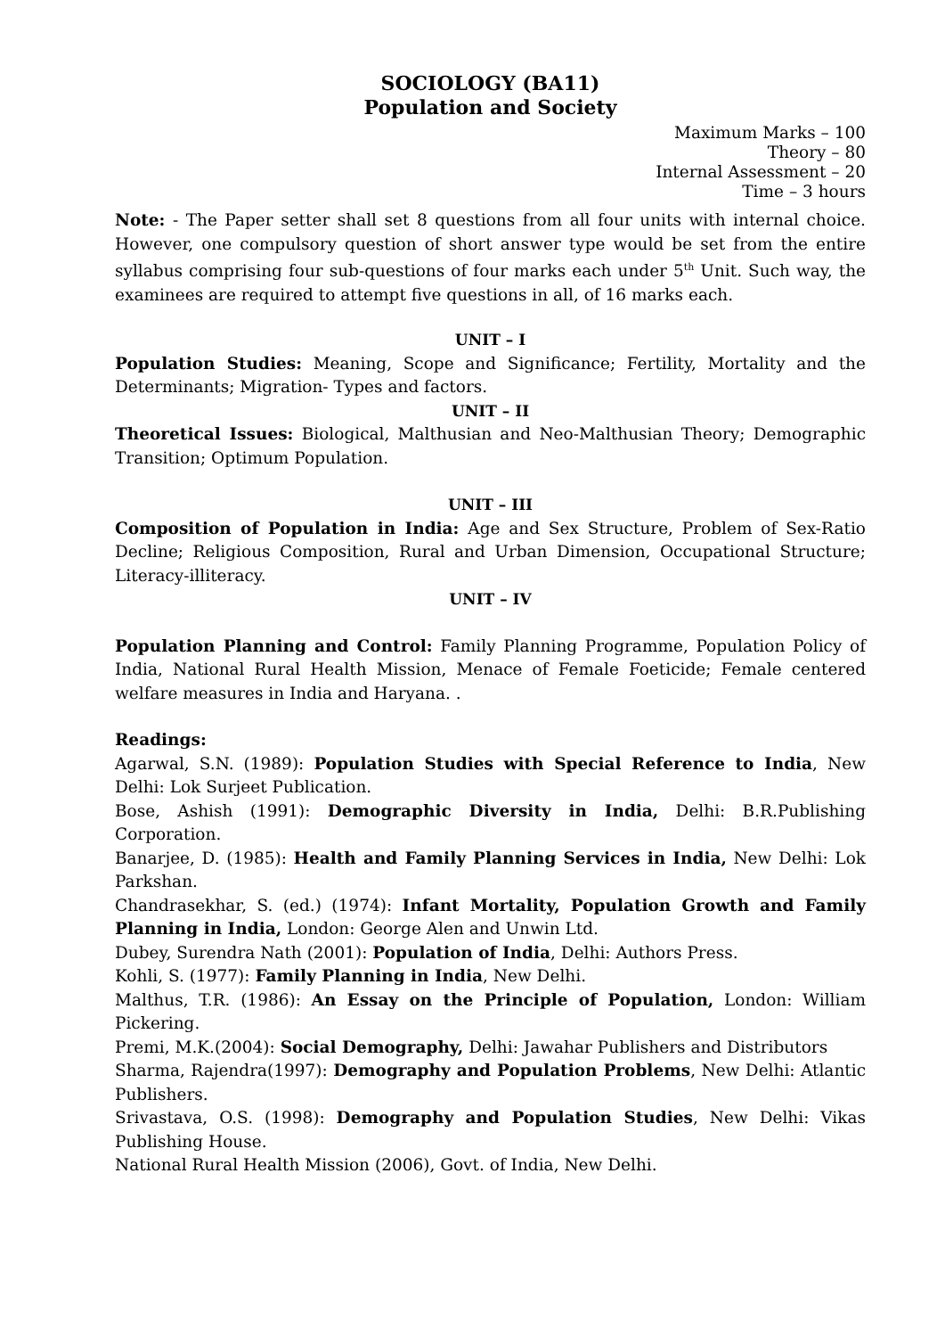SOCIOLOGY (BA11)
Population and Society
Maximum Marks – 100
Theory – 80
Internal Assessment – 20
Time – 3 hours
Note: - The Paper setter shall set 8 questions from all four units with internal choice. However, one compulsory question of short answer type would be set from the entire syllabus comprising four sub-questions of four marks each under 5<sup>th</sup> Unit. Such way, the examinees are required to attempt five questions in all, of 16 marks each.
UNIT – I
Population Studies: Meaning, Scope and Significance; Fertility, Mortality and the Determinants; Migration- Types and factors.
UNIT – II
Theoretical Issues: Biological, Malthusian and Neo-Malthusian Theory; Demographic Transition; Optimum Population.
UNIT – III
Composition of Population in India: Age and Sex Structure, Problem of Sex-Ratio Decline; Religious Composition, Rural and Urban Dimension, Occupational Structure; Literacy-illiteracy.
UNIT – IV
Population Planning and Control: Family Planning Programme, Population Policy of India, National Rural Health Mission, Menace of Female Foeticide; Female centered welfare measures in India and Haryana. .
Readings:
Agarwal, S.N. (1989): Population Studies with Special Reference to India, New Delhi: Lok Surjeet Publication.
Bose, Ashish (1991): Demographic Diversity in India, Delhi: B.R.Publishing Corporation.
Banarjee, D. (1985): Health and Family Planning Services in India, New Delhi: Lok Parkshan.
Chandrasekhar, S. (ed.) (1974): Infant Mortality, Population Growth and Family Planning in India, London: George Alen and Unwin Ltd.
Dubey, Surendra Nath (2001): Population of India, Delhi: Authors Press.
Kohli, S. (1977): Family Planning in India, New Delhi.
Malthus, T.R. (1986): An Essay on the Principle of Population, London: William Pickering.
Premi, M.K.(2004): Social Demography, Delhi: Jawahar Publishers and Distributors
Sharma, Rajendra(1997): Demography and Population Problems, New Delhi: Atlantic Publishers.
Srivastava, O.S. (1998): Demography and Population Studies, New Delhi: Vikas Publishing House.
National Rural Health Mission (2006), Govt. of India, New Delhi.